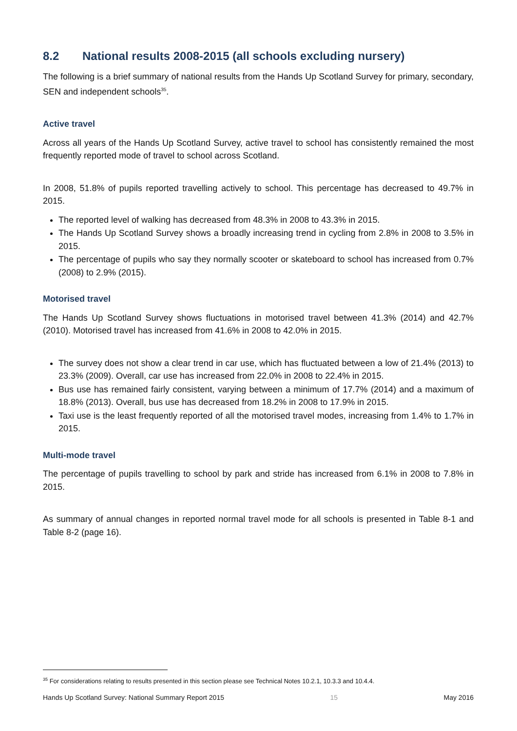8.2 National results 2008-2015 (all schools excluding nursery)
The following is a brief summary of national results from the Hands Up Scotland Survey for primary, secondary, SEN and independent schools<sup>35</sup>.
Active travel
Across all years of the Hands Up Scotland Survey, active travel to school has consistently remained the most frequently reported mode of travel to school across Scotland.
In 2008, 51.8% of pupils reported travelling actively to school. This percentage has decreased to 49.7% in 2015.
The reported level of walking has decreased from 48.3% in 2008 to 43.3% in 2015.
The Hands Up Scotland Survey shows a broadly increasing trend in cycling from 2.8% in 2008 to 3.5% in 2015.
The percentage of pupils who say they normally scooter or skateboard to school has increased from 0.7% (2008) to 2.9% (2015).
Motorised travel
The Hands Up Scotland Survey shows fluctuations in motorised travel between 41.3% (2014) and 42.7% (2010). Motorised travel has increased from 41.6% in 2008 to 42.0% in 2015.
The survey does not show a clear trend in car use, which has fluctuated between a low of 21.4% (2013) to 23.3% (2009). Overall, car use has increased from 22.0% in 2008 to 22.4% in 2015.
Bus use has remained fairly consistent, varying between a minimum of 17.7% (2014) and a maximum of 18.8% (2013). Overall, bus use has decreased from 18.2% in 2008 to 17.9% in 2015.
Taxi use is the least frequently reported of all the motorised travel modes, increasing from 1.4% to 1.7% in 2015.
Multi-mode travel
The percentage of pupils travelling to school by park and stride has increased from 6.1% in 2008 to 7.8% in 2015.
As summary of annual changes in reported normal travel mode for all schools is presented in Table 8-1 and Table 8-2 (page 16).
<sup>35</sup> For considerations relating to results presented in this section please see Technical Notes 10.2.1, 10.3.3 and 10.4.4.
Hands Up Scotland Survey: National Summary Report 2015 15 May 2016